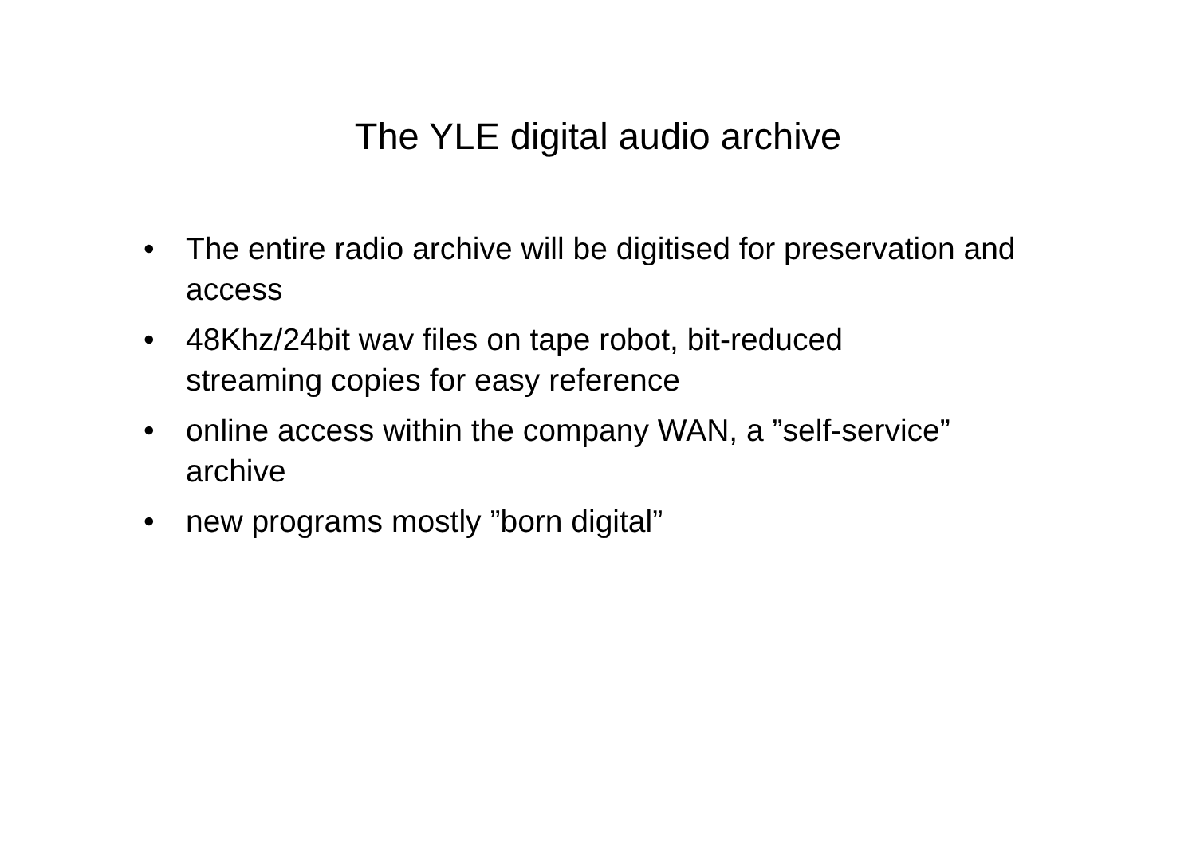The YLE digital audio archive
• The entire radio archive will be digitised for preservation and access
• 48Khz/24bit wav files on tape robot, bit-reduced
streaming copies for easy reference
• online access within the company WAN, a ”self-service” archive
• new programs mostly ”born digital”